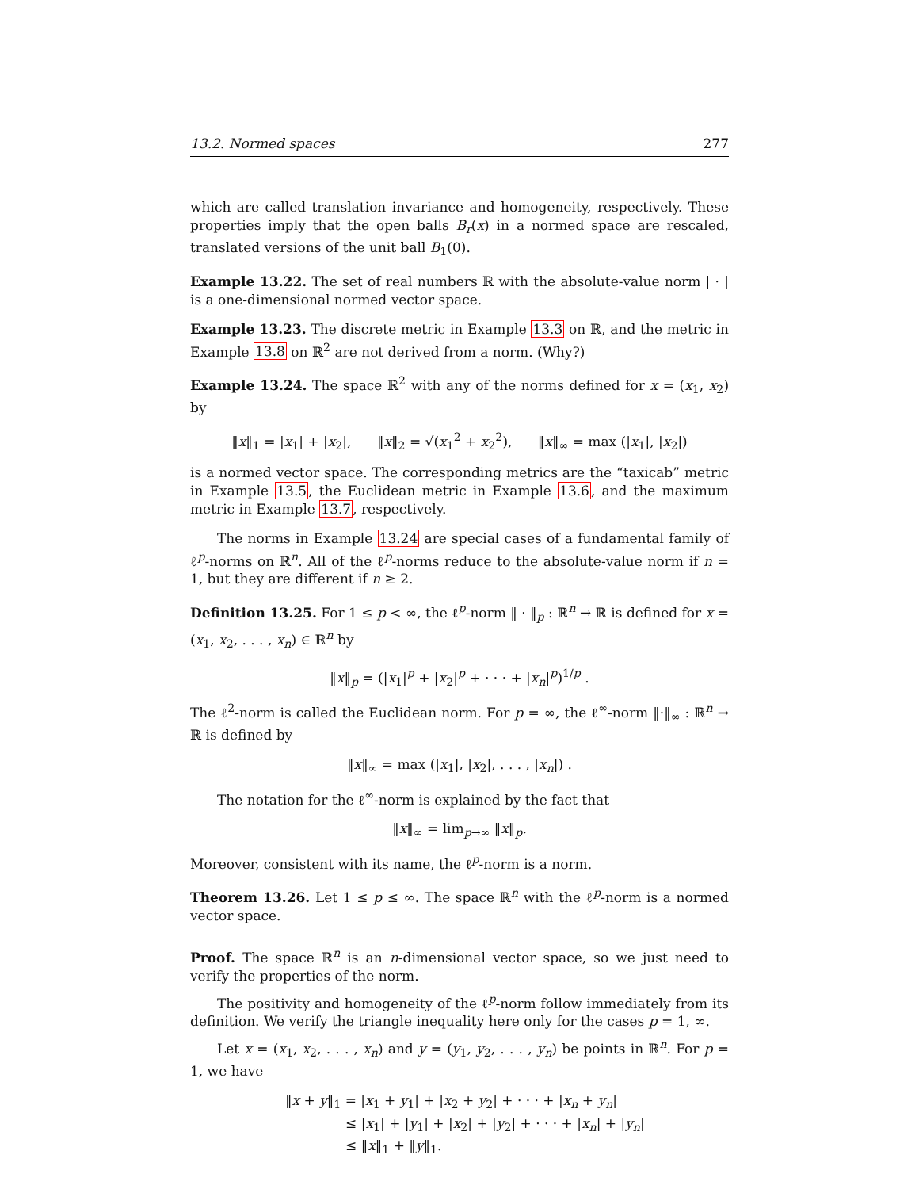13.2. Normed spaces 277
which are called translation invariance and homogeneity, respectively. These properties imply that the open balls B<sub>r</sub>(x) in a normed space are rescaled, translated versions of the unit ball B<sub>1</sub>(0).
Example 13.22. The set of real numbers ℝ with the absolute-value norm | · | is a one-dimensional normed vector space.
Example 13.23. The discrete metric in Example 13.3 on ℝ, and the metric in Example 13.8 on ℝ<sup>2</sup> are not derived from a norm. (Why?)
Example 13.24. The space ℝ<sup>2</sup> with any of the norms defined for x = (x<sub>1</sub>, x<sub>2</sub>) by
‖x‖<sub>1</sub> = |x<sub>1</sub>| + |x<sub>2</sub>|, ‖x‖<sub>2</sub> = √(x<sub>1</sub><sup>2</sup> + x<sub>2</sub><sup>2</sup>), ‖x‖<sub>∞</sub> = max (|x<sub>1</sub>|, |x<sub>2</sub>|)
is a normed vector space. The corresponding metrics are the “taxicab” metric in Example 13.5, the Euclidean metric in Example 13.6, and the maximum metric in Example 13.7, respectively.
The norms in Example 13.24 are special cases of a fundamental family of ℓ<sup>p</sup>-norms on ℝ<sup>n</sup>. All of the ℓ<sup>p</sup>-norms reduce to the absolute-value norm if n = 1, but they are different if n ≥ 2.
Definition 13.25. For 1 ≤ p < ∞, the ℓ<sup>p</sup>-norm ‖ · ‖<sub>p</sub> : ℝ<sup>n</sup> → ℝ is defined for x = (x<sub>1</sub>, x<sub>2</sub>, . . . , x<sub>n</sub>) ∈ ℝ<sup>n</sup> by
‖x‖<sub>p</sub> = (|x<sub>1</sub>|<sup>p</sup> + |x<sub>2</sub>|<sup>p</sup> + · · · + |x<sub>n</sub>|<sup>p</sup>)<sup>1/p</sup> .
The ℓ<sup>2</sup>-norm is called the Euclidean norm. For p = ∞, the ℓ<sup>∞</sup>-norm ‖·‖<sub>∞</sub> : ℝ<sup>n</sup> → ℝ is defined by
‖x‖<sub>∞</sub> = max (|x<sub>1</sub>|, |x<sub>2</sub>|, . . . , |x<sub>n</sub>|) .
The notation for the ℓ<sup>∞</sup>-norm is explained by the fact that
‖x‖<sub>∞</sub> = lim<sub>p→∞</sub> ‖x‖<sub>p</sub>.
Moreover, consistent with its name, the ℓ<sup>p</sup>-norm is a norm.
Theorem 13.26. Let 1 ≤ p ≤ ∞. The space ℝ<sup>n</sup> with the ℓ<sup>p</sup>-norm is a normed vector space.
Proof. The space ℝ<sup>n</sup> is an n-dimensional vector space, so we just need to verify the properties of the norm.
The positivity and homogeneity of the ℓ<sup>p</sup>-norm follow immediately from its definition. We verify the triangle inequality here only for the cases p = 1, ∞.
Let x = (x<sub>1</sub>, x<sub>2</sub>, . . . , x<sub>n</sub>) and y = (y<sub>1</sub>, y<sub>2</sub>, . . . , y<sub>n</sub>) be points in ℝ<sup>n</sup>. For p = 1, we have
‖x + y‖<sub>1</sub> = |x<sub>1</sub> + y<sub>1</sub>| + |x<sub>2</sub> + y<sub>2</sub>| + · · · + |x<sub>n</sub> + y<sub>n</sub>|
≤ |x<sub>1</sub>| + |y<sub>1</sub>| + |x<sub>2</sub>| + |y<sub>2</sub>| + · · · + |x<sub>n</sub>| + |y<sub>n</sub>|
≤ ‖x‖<sub>1</sub> + ‖y‖<sub>1</sub>.